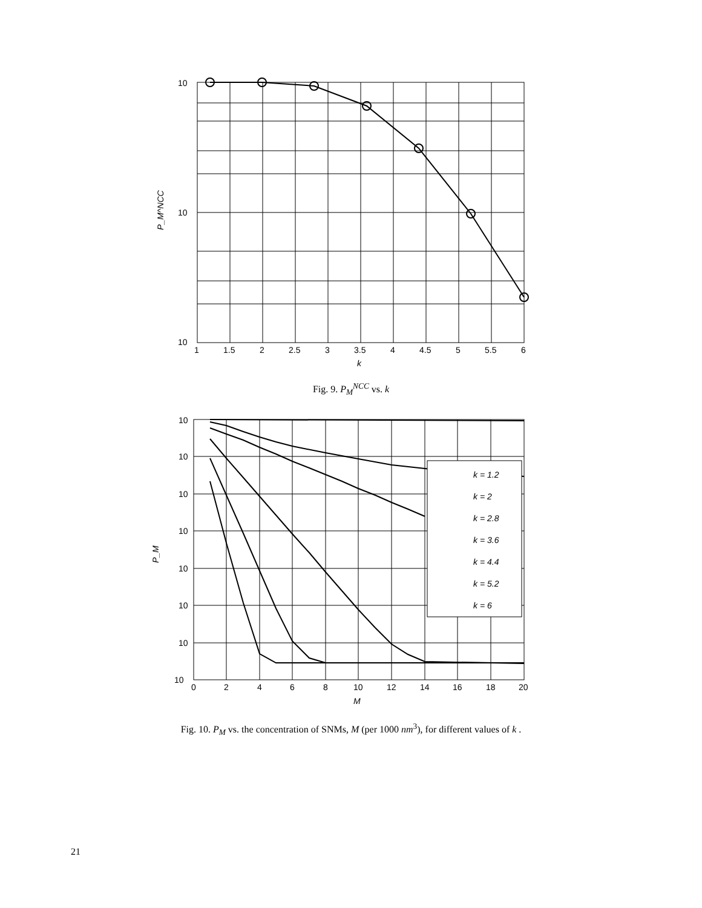10
10
10
1
1.5
2
2.5
3
3.5
4
4.5
5
5.5
6
k
P_M^NCC
Fig. 9. P<sub>M</sub><sup>NCC</sup> vs. k
10
10
10
10
10
10
10
10
k = 1.2
k = 2
k = 2.8
k = 3.6
k = 4.4
k = 5.2
k = 6
0
2
4
6
8
10
12
14
16
18
20
M
P_M
Fig. 10. P<sub>M</sub> vs. the concentration of SNMs, M (per 1000 nm<sup>3</sup>), for different values of k .
21